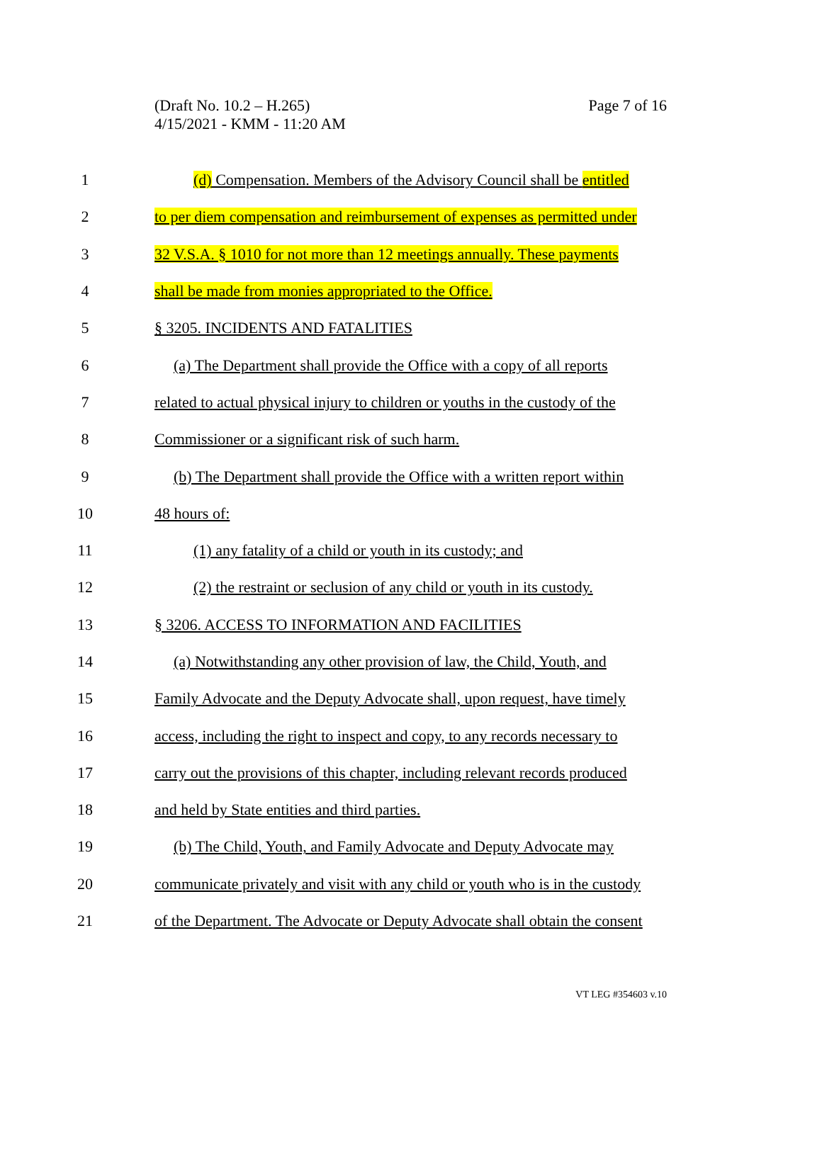Page 7 of 16 (Draft No. 10.2 – H.265)
4/15/2021 - KMM - 11:20 AM
1 (d) Compensation. Members of the Advisory Council shall be entitled
2 to per diem compensation and reimbursement of expenses as permitted under
3 32 V.S.A. § 1010 for not more than 12 meetings annually. These payments
4 shall be made from monies appropriated to the Office.
5 § 3205. INCIDENTS AND FATALITIES
6 (a) The Department shall provide the Office with a copy of all reports
7 related to actual physical injury to children or youths in the custody of the
8 Commissioner or a significant risk of such harm.
9 (b) The Department shall provide the Office with a written report within
10 48 hours of:
11 (1) any fatality of a child or youth in its custody; and
12 (2) the restraint or seclusion of any child or youth in its custody.
13 § 3206. ACCESS TO INFORMATION AND FACILITIES
14 (a) Notwithstanding any other provision of law, the Child, Youth, and
15 Family Advocate and the Deputy Advocate shall, upon request, have timely
16 access, including the right to inspect and copy, to any records necessary to
17 carry out the provisions of this chapter, including relevant records produced
18 and held by State entities and third parties.
19 (b) The Child, Youth, and Family Advocate and Deputy Advocate may
20 communicate privately and visit with any child or youth who is in the custody
21 of the Department. The Advocate or Deputy Advocate shall obtain the consent
VT LEG #354603 v.10